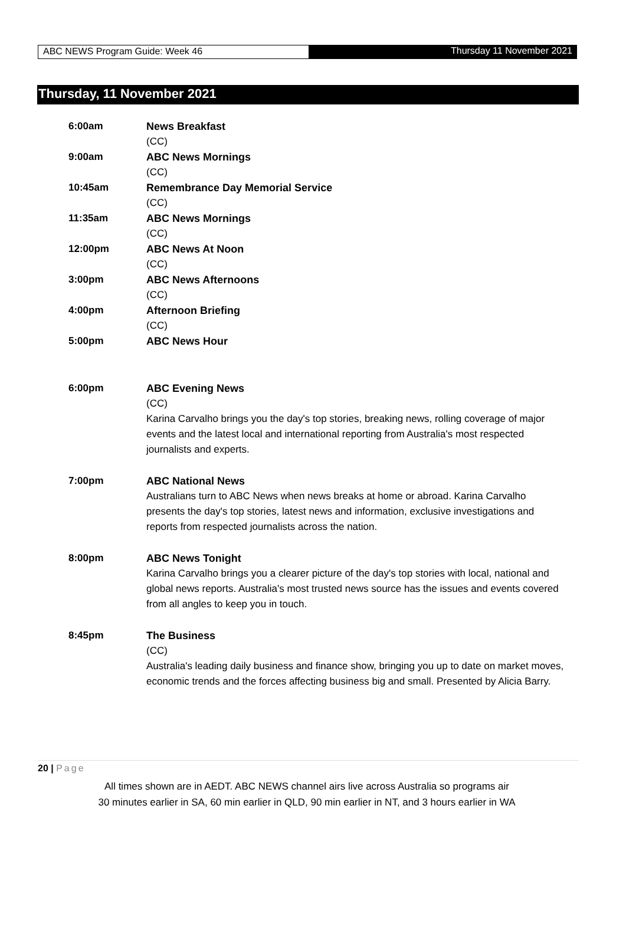ABC NEWS Program Guide: Week 46
Thursday 11 November 2021
Thursday, 11 November 2021
6:00am News Breakfast
(CC)
9:00am ABC News Mornings
(CC)
10:45am Remembrance Day Memorial Service
(CC)
11:35am ABC News Mornings
(CC)
12:00pm ABC News At Noon
(CC)
3:00pm ABC News Afternoons
(CC)
4:00pm Afternoon Briefing
(CC)
5:00pm ABC News Hour
6:00pm ABC Evening News
(CC)
Karina Carvalho brings you the day's top stories, breaking news, rolling coverage of major events and the latest local and international reporting from Australia's most respected journalists and experts.
7:00pm ABC National News
Australians turn to ABC News when news breaks at home or abroad. Karina Carvalho presents the day's top stories, latest news and information, exclusive investigations and reports from respected journalists across the nation.
8:00pm ABC News Tonight
Karina Carvalho brings you a clearer picture of the day's top stories with local, national and global news reports. Australia's most trusted news source has the issues and events covered from all angles to keep you in touch.
8:45pm The Business
(CC)
Australia's leading daily business and finance show, bringing you up to date on market moves, economic trends and the forces affecting business big and small. Presented by Alicia Barry.
20 | Page
All times shown are in AEDT. ABC NEWS channel airs live across Australia so programs air
30 minutes earlier in SA, 60 min earlier in QLD, 90 min earlier in NT, and 3 hours earlier in WA